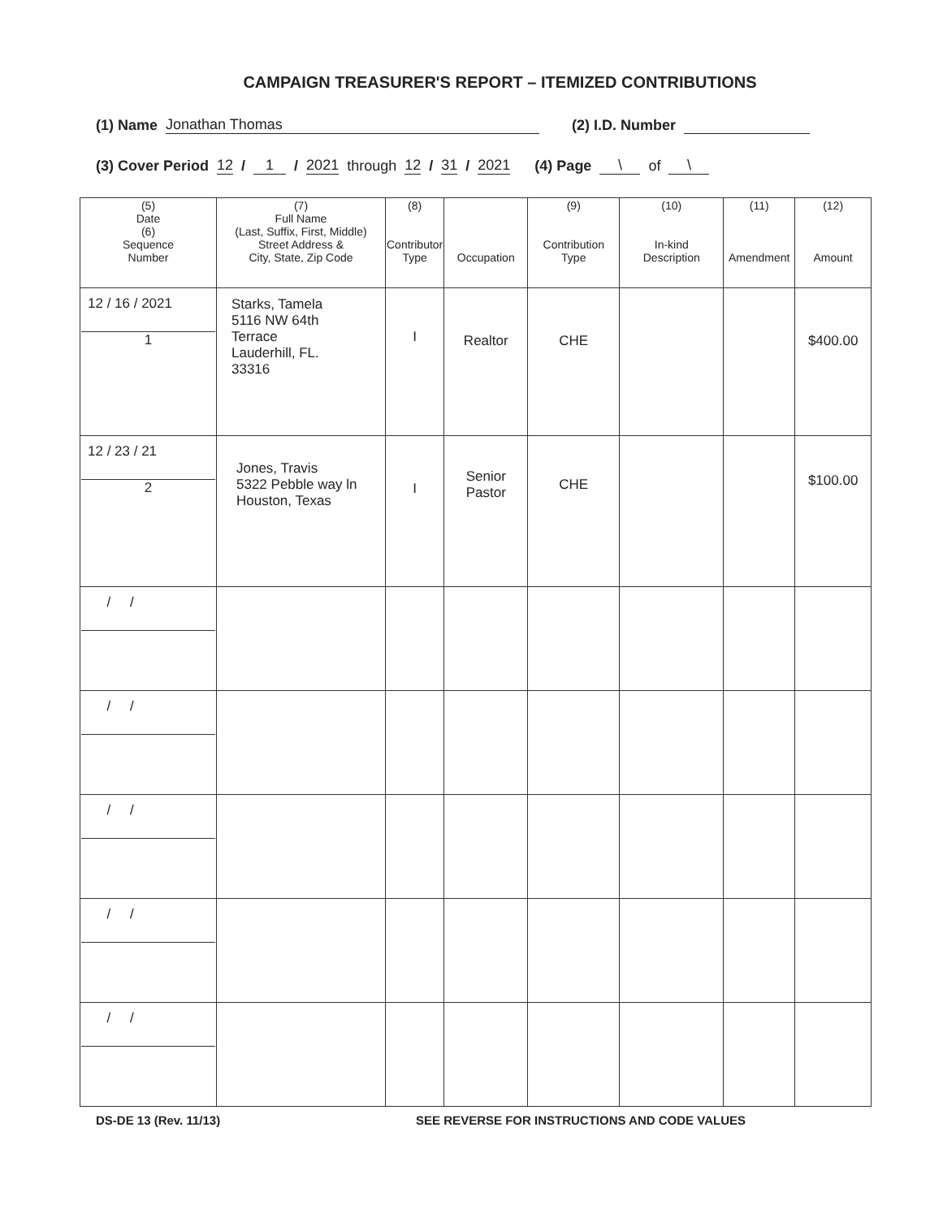CAMPAIGN TREASURER'S REPORT – ITEMIZED CONTRIBUTIONS
(1) Name Jonathan Thomas (2) I.D. Number
(3) Cover Period 12 / 1 / 2021 through 12 / 31 / 2021 (4) Page \ of \
| (5) Date (6) Sequence Number | (7) Full Name (Last, Suffix, First, Middle) Street Address & City, State, Zip Code | (8) Contributor Type | Occupation | (9) Contribution Type | (10) In-kind Description | (11) Amendment | (12) Amount |
| --- | --- | --- | --- | --- | --- | --- | --- |
| 12 / 16 / 2021 1 | Starks, Tamela 5116 NW 64th Terrace Lauderhill, FL. 33316 | I | Realtor | CHE | | | $400.00 |
| 12 / 23 / 21 2 | Jones, Travis 5322 Pebble way ln Houston, Texas | I | Senior Pastor | CHE | | | $100.00 |
| / / | | | | | | | |
| / / | | | | | | | |
| / / | | | | | | | |
| / / | | | | | | | |
| / / | | | | | | | |
DS-DE 13 (Rev. 11/13) SEE REVERSE FOR INSTRUCTIONS AND CODE VALUES